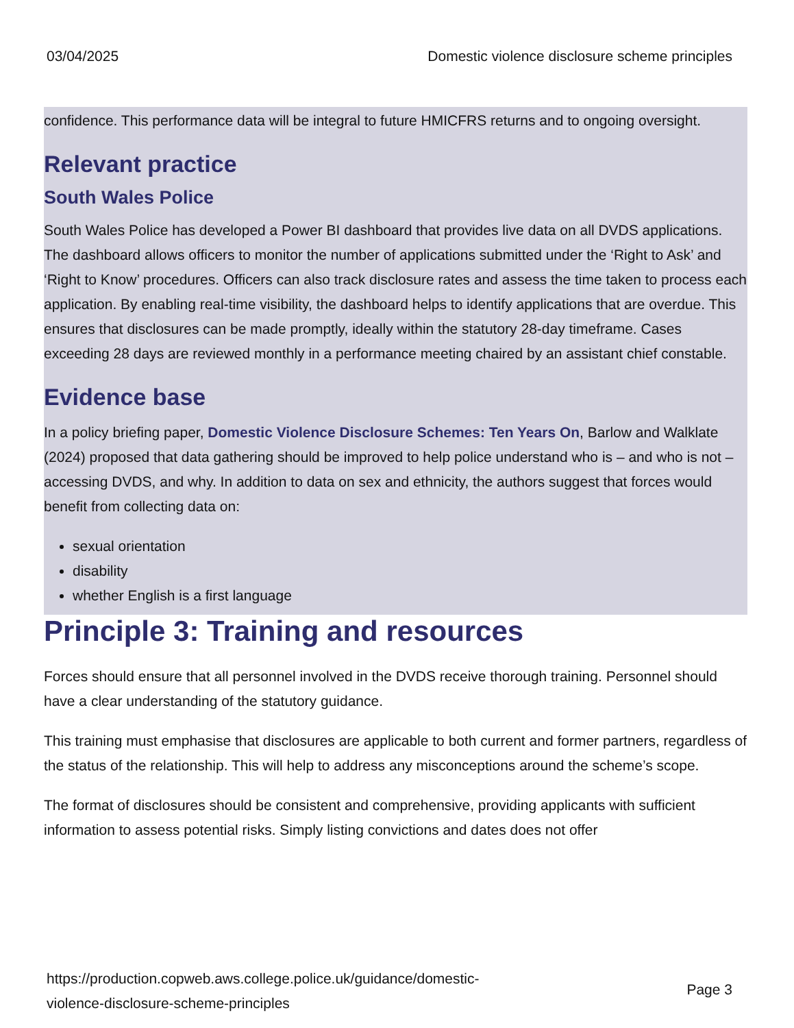03/04/2025 Domestic violence disclosure scheme principles
confidence. This performance data will be integral to future HMICFRS returns and to ongoing oversight.
Relevant practice
South Wales Police
South Wales Police has developed a Power BI dashboard that provides live data on all DVDS applications. The dashboard allows officers to monitor the number of applications submitted under the ‘Right to Ask’ and ‘Right to Know’ procedures. Officers can also track disclosure rates and assess the time taken to process each application. By enabling real-time visibility, the dashboard helps to identify applications that are overdue. This ensures that disclosures can be made promptly, ideally within the statutory 28-day timeframe. Cases exceeding 28 days are reviewed monthly in a performance meeting chaired by an assistant chief constable.
Evidence base
In a policy briefing paper, Domestic Violence Disclosure Schemes: Ten Years On, Barlow and Walklate (2024) proposed that data gathering should be improved to help police understand who is – and who is not – accessing DVDS, and why. In addition to data on sex and ethnicity, the authors suggest that forces would benefit from collecting data on:
sexual orientation
disability
whether English is a first language
Principle 3: Training and resources
Forces should ensure that all personnel involved in the DVDS receive thorough training. Personnel should have a clear understanding of the statutory guidance.
This training must emphasise that disclosures are applicable to both current and former partners, regardless of the status of the relationship. This will help to address any misconceptions around the scheme’s scope.
The format of disclosures should be consistent and comprehensive, providing applicants with sufficient information to assess potential risks. Simply listing convictions and dates does not offer
https://production.copweb.aws.college.police.uk/guidance/domestic-
violence-disclosure-scheme-principles Page 3